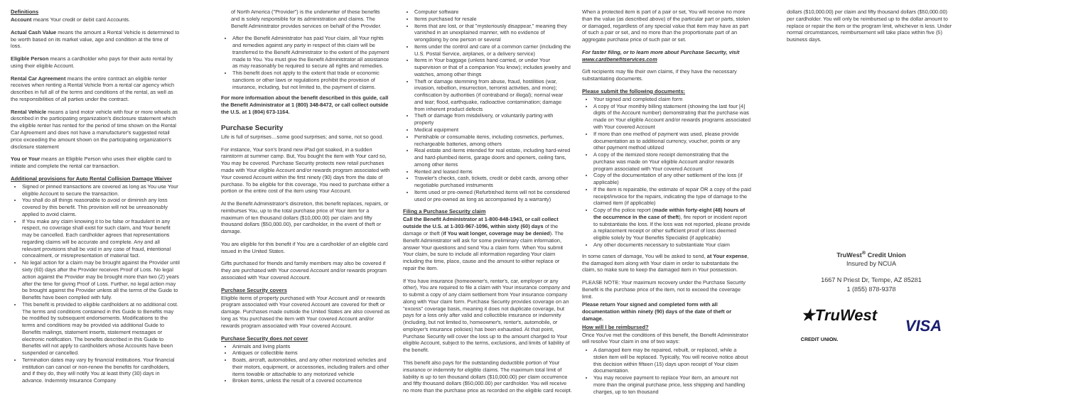Definitions
Account means Your credit or debit card Accounts.
Actual Cash Value means the amount a Rental Vehicle is determined to be worth based on its market value, age and condition at the time of loss.
Eligible Person means a cardholder who pays for their auto rental by using their eligible Account.
Rental Car Agreement means the entire contract an eligible renter receives when renting a Rental Vehicle from a rental car agency which describes in full all of the terms and conditions of the rental, as well as the responsibilities of all parties under the contract.
Rental Vehicle means a land motor vehicle with four or more wheels as described in the participating organization's disclosure statement which the eligible renter has rented for the period of time shown on the Rental Car Agreement and does not have a manufacturer's suggested retail price exceeding the amount shown on the participating organization's disclosure statement
You or Your means an Eligible Person who uses their eligible card to initiate and complete the rental car transaction.
Additional provisions for Auto Rental Collision Damage Waiver
Signed or pinned transactions are covered as long as You use Your eligible Account to secure the transaction.
You shall do all things reasonable to avoid or diminish any loss covered by this benefit. This provision will not be unreasonably applied to avoid claims.
If You make any claim knowing it to be false or fraudulent in any respect, no coverage shall exist for such claim, and Your benefit may be cancelled. Each cardholder agrees that representations regarding claims will be accurate and complete. Any and all relevant provisions shall be void in any case of fraud, intentional concealment, or misrepresentation of material fact.
No legal action for a claim may be brought against the Provider until sixty (60) days after the Provider receives Proof of Loss. No legal action against the Provider may be brought more than two (2) years after the time for giving Proof of Loss. Further, no legal action may be brought against the Provider unless all the terms of the Guide to Benefits have been complied with fully.
This benefit is provided to eligible cardholders at no additional cost. The terms and conditions contained in this Guide to Benefits may be modified by subsequent endorsements. Modifications to the terms and conditions may be provided via additional Guide to Benefits mailings, statement inserts, statement messages or electronic notification. The benefits described in this Guide to Benefits will not apply to cardholders whose Accounts have been suspended or cancelled.
Termination dates may vary by financial institutions. Your financial institution can cancel or non-renew the benefits for cardholders, and if they do, they will notify You at least thirty (30) days in advance. Indemnity Insurance Company
of North America ("Provider") is the underwriter of these benefits and is solely responsible for its administration and claims. The Benefit Administrator provides services on behalf of the Provider.
After the Benefit Administrator has paid Your claim, all Your rights and remedies against any party in respect of this claim will be transferred to the Benefit Administrator to the extent of the payment made to You. You must give the Benefit Administrator all assistance as may reasonably be required to secure all rights and remedies.
This benefit does not apply to the extent that trade or economic sanctions or other laws or regulations prohibit the provision of insurance, including, but not limited to, the payment of claims.
For more information about the benefit described in this guide, call the Benefit Administrator at 1 (800) 348-8472, or call collect outside the U.S. at 1 (804) 673-1164.
Purchase Security
Life is full of surprises…some good surprises; and some, not so good.
For instance, Your son's brand new iPad got soaked, in a sudden rainstorm at summer camp. But, You bought the item with Your card so, You may be covered. Purchase Security protects new retail purchases made with Your eligible Account and/or rewards program associated with Your covered Account within the first ninety (90) days from the date of purchase. To be eligible for this coverage, You need to purchase either a portion or the entire cost of the item using Your Account.
At the Benefit Administrator's discretion, this benefit replaces, repairs, or reimburses You, up to the total purchase price of Your item for a maximum of ten thousand dollars ($10,000.00) per claim and fifty thousand dollars ($50,000.00), per cardholder, in the event of theft or damage.
You are eligible for this benefit if You are a cardholder of an eligible card issued in the United States.
Gifts purchased for friends and family members may also be covered if they are purchased with Your covered Account and/or rewards program associated with Your covered Account.
Purchase Security covers
Eligible items of property purchased with Your Account and/ or rewards program associated with Your covered Account are covered for theft or damage. Purchases made outside the United States are also covered as long as You purchased the item with Your covered Account and/or rewards program associated with Your covered Account.
Purchase Security does not cover
Animals and living plants
Antiques or collectible items
Boats, aircraft, automobiles, and any other motorized vehicles and their motors, equipment, or accessories, including trailers and other items towable or attachable to any motorized vehicle
Broken items, unless the result of a covered occurrence
Computer software
Items purchased for resale
Items that are lost, or that "mysteriously disappear," meaning they vanished in an unexplained manner, with no evidence of wrongdoing by one person or several
Items under the control and care of a common carrier (including the U.S. Postal Service, airplanes, or a delivery service)
Items in Your baggage (unless hand carried, or under Your supervision or that of a companion You know); includes jewelry and watches, among other things
Theft or damage stemming from abuse, fraud, hostilities (war, invasion, rebellion, insurrection, terrorist activities, and more); confiscation by authorities (if contraband or illegal); normal wear and tear; flood, earthquake, radioactive contamination; damage from inherent product defects
Theft or damage from misdelivery, or voluntarily parting with property
Medical equipment
Perishable or consumable items, including cosmetics, perfumes, rechargeable batteries, among others
Real estate and items intended for real estate, including hard-wired and hard-plumbed items, garage doors and openers, ceiling fans, among other items
Rented and leased items
Traveler's checks, cash, tickets, credit or debit cards, among other negotiable purchased instruments
Items used or pre-owned (Refurbished items will not be considered used or pre-owned as long as accompanied by a warranty)
Filing a Purchase Security claim
Call the Benefit Administrator at 1-800-848-1943, or call collect outside the U.S. at 1-303-967-1096, within sixty (60) days of the damage or theft (if You wait longer, coverage may be denied). The Benefit Administrator will ask for some preliminary claim information, answer Your questions and send You a claim form. When You submit Your claim, be sure to include all information regarding Your claim including the time, place, cause and the amount to either replace or repair the item.
If You have insurance (homeowner's, renter's, car, employer or any other), You are required to file a claim with Your insurance company and to submit a copy of any claim settlement from Your insurance company along with Your claim form. Purchase Security provides coverage on an "excess" coverage basis, meaning it does not duplicate coverage, but pays for a loss only after valid and collectible insurance or indemnity (including, but not limited to, homeowner's, renter's, automobile, or employer's insurance policies) has been exhausted. At that point, Purchase Security will cover the loss up to the amount charged to Your eligible Account, subject to the terms, exclusions, and limits of liability of the benefit.
This benefit also pays for the outstanding deductible portion of Your insurance or indemnity for eligible claims. The maximum total limit of liability is up to ten thousand dollars ($10,000.00) per claim occurrence and fifty thousand dollars ($50,000.00) per cardholder. You will receive no more than the purchase price as recorded on the eligible card receipt.
When a protected item is part of a pair or set, You will receive no more than the value (as described above) of the particular part or parts, stolen or damaged, regardless of any special value that item may have as part of such a pair or set, and no more than the proportionate part of an aggregate purchase price of such pair or set.
For faster filing, or to learn more about Purchase Security, visit www.cardbenefitservices.com
Gift recipients may file their own claims, if they have the necessary substantiating documents.
Please submit the following documents:
Your signed and completed claim form
A copy of Your monthly billing statement (showing the last four [4] digits of the Account number) demonstrating that the purchase was made on Your eligible Account and/or rewards programs associated with Your covered Account
If more than one method of payment was used, please provide documentation as to additional currency, voucher, points or any other payment method utilized
A copy of the itemized store receipt demonstrating that the purchase was made on Your eligible Account and/or rewards program associated with Your covered Account
Copy of the documentation of any other settlement of the loss (if applicable)
If the item is repairable, the estimate of repair OR a copy of the paid receipt/invoice for the repairs, indicating the type of damage to the claimed item (if applicable)
Copy of the police report (made within forty-eight (48) hours of the occurrence in the case of theft), fire report or incident report to substantiate the loss. If the loss was not reported, please provide a replacement receipt or other sufficient proof of loss deemed eligible solely by Your Benefits Specialist (if applicable)
Any other documents necessary to substantiate Your claim
In some cases of damage, You will be asked to send, at Your expense, the damaged item along with Your claim in order to substantiate the claim, so make sure to keep the damaged item in Your possession.
PLEASE NOTE: Your maximum recovery under the Purchase Security Benefit is the purchase price of the item, not to exceed the coverage limit.
Please return Your signed and completed form with all documentation within ninety (90) days of the date of theft or damage.
How will I be reimbursed?
Once You've met the conditions of this benefit, the Benefit Administrator will resolve Your claim in one of two ways:
A damaged item may be repaired, rebuilt, or replaced, while a stolen item will be replaced. Typically, You will receive notice about this decision within fifteen (15) days upon receipt of Your claim documentation.
You may receive payment to replace Your item, an amount not more than the original purchase price, less shipping and handling charges, up to ten thousand
dollars ($10,000.00) per claim and fifty thousand dollars ($50,000.00) per cardholder. You will only be reimbursed up to the dollar amount to replace or repair the item or the program limit, whichever is less. Under normal circumstances, reimbursement will take place within five (5) business days.
TruWest<sup>®</sup> Credit Union
Insured by NCUA
1667 N Priest Dr, Tempe, AZ 85281
1 (855) 878-9378
★TruWest
CREDIT UNION. VISA